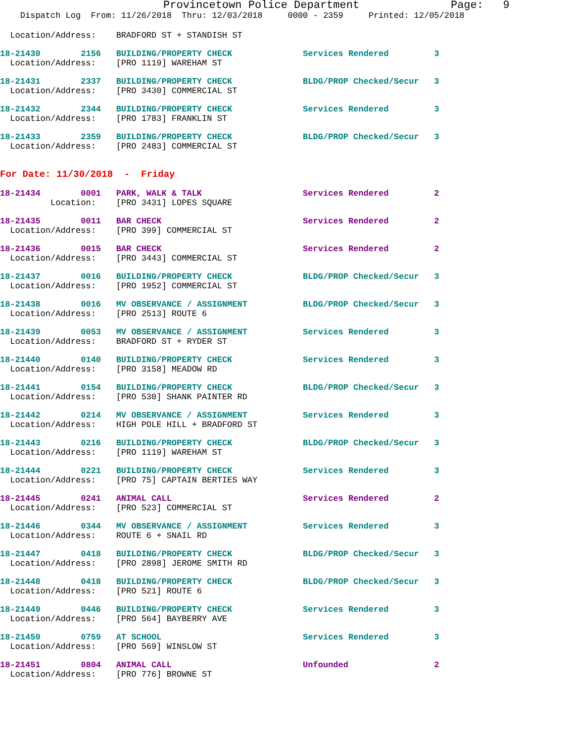Provincetown Police Department Page: 9
Dispatch Log From: 11/26/2018 Thru: 12/03/2018 0000 - 2359 Printed: 12/05/2018
Location/Address: BRADFORD ST + STANDISH ST
18-21430 2156 BUILDING/PROPERTY CHECK Services Rendered 3
Location/Address: [PRO 1119] WAREHAM ST
18-21431 2337 BUILDING/PROPERTY CHECK BLDG/PROP Checked/Secur 3
Location/Address: [PRO 3430] COMMERCIAL ST
18-21432 2344 BUILDING/PROPERTY CHECK Services Rendered 3
Location/Address: [PRO 1783] FRANKLIN ST
18-21433 2359 BUILDING/PROPERTY CHECK BLDG/PROP Checked/Secur 3
Location/Address: [PRO 2483] COMMERCIAL ST
For Date: 11/30/2018 - Friday
18-21434 0001 PARK, WALK & TALK Services Rendered 2
Location: [PRO 3431] LOPES SQUARE
18-21435 0011 BAR CHECK Services Rendered 2
Location/Address: [PRO 399] COMMERCIAL ST
18-21436 0015 BAR CHECK Services Rendered 2
Location/Address: [PRO 3443] COMMERCIAL ST
18-21437 0016 BUILDING/PROPERTY CHECK BLDG/PROP Checked/Secur 3
Location/Address: [PRO 1952] COMMERCIAL ST
18-21438 0016 MV OBSERVANCE / ASSIGNMENT BLDG/PROP Checked/Secur 3
Location/Address: [PRO 2513] ROUTE 6
18-21439 0053 MV OBSERVANCE / ASSIGNMENT Services Rendered 3
Location/Address: BRADFORD ST + RYDER ST
18-21440 0140 BUILDING/PROPERTY CHECK Services Rendered 3
Location/Address: [PRO 3158] MEADOW RD
18-21441 0154 BUILDING/PROPERTY CHECK BLDG/PROP Checked/Secur 3
Location/Address: [PRO 530] SHANK PAINTER RD
18-21442 0214 MV OBSERVANCE / ASSIGNMENT Services Rendered 3
Location/Address: HIGH POLE HILL + BRADFORD ST
18-21443 0216 BUILDING/PROPERTY CHECK BLDG/PROP Checked/Secur 3
Location/Address: [PRO 1119] WAREHAM ST
18-21444 0221 BUILDING/PROPERTY CHECK Services Rendered 3
Location/Address: [PRO 75] CAPTAIN BERTIES WAY
18-21445 0241 ANIMAL CALL Services Rendered 2
Location/Address: [PRO 523] COMMERCIAL ST
18-21446 0344 MV OBSERVANCE / ASSIGNMENT Services Rendered 3
Location/Address: ROUTE 6 + SNAIL RD
18-21447 0418 BUILDING/PROPERTY CHECK BLDG/PROP Checked/Secur 3
Location/Address: [PRO 2898] JEROME SMITH RD
18-21448 0418 BUILDING/PROPERTY CHECK BLDG/PROP Checked/Secur 3
Location/Address: [PRO 521] ROUTE 6
18-21449 0446 BUILDING/PROPERTY CHECK Services Rendered 3
Location/Address: [PRO 564] BAYBERRY AVE
18-21450 0759 AT SCHOOL Services Rendered 3
Location/Address: [PRO 569] WINSLOW ST
18-21451 0804 ANIMAL CALL Unfounded 2
Location/Address: [PRO 776] BROWNE ST